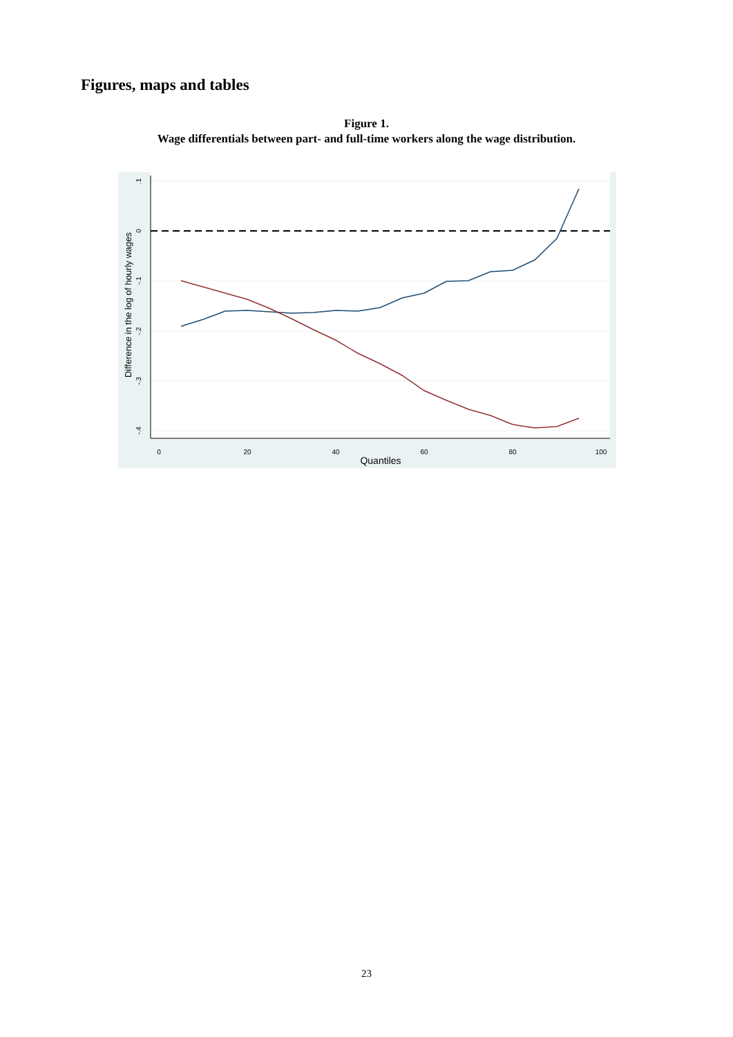Figures, maps and tables
Figure 1.
Wage differentials between part- and full-time workers along the wage distribution.
0
20
40
60
80
100
Quantiles
.1
0
-.1
-.2
-.3
-.4
Difference in the log of hourly wages
23